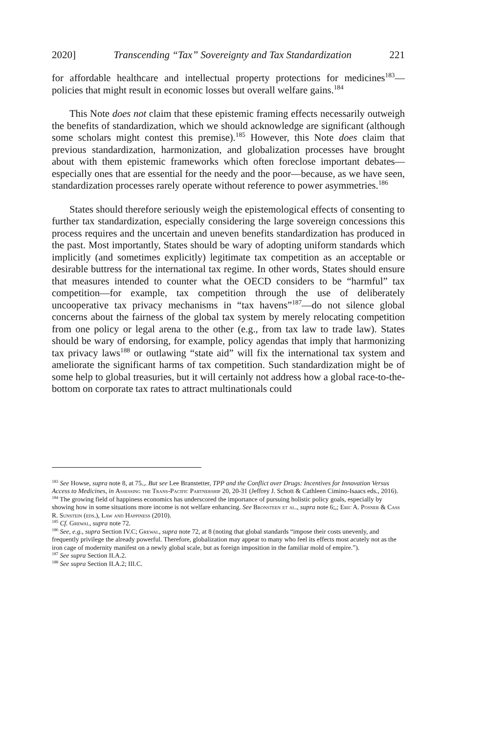2020] Transcending “Tax” Sovereignty and Tax Standardization 221
for affordable healthcare and intellectual property protections for medicines<sup>183</sup>—policies that might result in economic losses but overall welfare gains.<sup>184</sup>
This Note does not claim that these epistemic framing effects necessarily outweigh the benefits of standardization, which we should acknowledge are significant (although some scholars might contest this premise).<sup>185</sup> However, this Note does claim that previous standardization, harmonization, and globalization processes have brought about with them epistemic frameworks which often foreclose important debates—especially ones that are essential for the needy and the poor—because, as we have seen, standardization processes rarely operate without reference to power asymmetries.<sup>186</sup>
States should therefore seriously weigh the epistemological effects of consenting to further tax standardization, especially considering the large sovereign concessions this process requires and the uncertain and uneven benefits standardization has produced in the past. Most importantly, States should be wary of adopting uniform standards which implicitly (and sometimes explicitly) legitimate tax competition as an acceptable or desirable buttress for the international tax regime. In other words, States should ensure that measures intended to counter what the OECD considers to be “harmful” tax competition—for example, tax competition through the use of deliberately uncooperative tax privacy mechanisms in “tax havens”<sup>187</sup>—do not silence global concerns about the fairness of the global tax system by merely relocating competition from one policy or legal arena to the other (e.g., from tax law to trade law). States should be wary of endorsing, for example, policy agendas that imply that harmonizing tax privacy laws<sup>188</sup> or outlawing “state aid” will fix the international tax system and ameliorate the significant harms of tax competition. Such standardization might be of some help to global treasuries, but it will certainly not address how a global race-to-the-bottom on corporate tax rates to attract multinationals could
<sup>183</sup> See Howse, supra note 8, at 75.,. But see Lee Branstetter, TPP and the Conflict over Drugs: Incentives for Innovation Versus Access to Medicines, in Assessing the Trans-Pacific Partnership 20, 20-31 (Jeffrey J. Schott & Cathleen Cimino-Isaacs eds., 2016).
<sup>184</sup> The growing field of happiness economics has underscored the importance of pursuing holistic policy goals, especially by showing how in some situations more income is not welfare enhancing. See Bronsteen et al., supra note 6;,; Eric A. Posner & Cass R. Sunstein (eds.), Law and Happiness (2010).
<sup>185</sup> Cf. Grewal, supra note 72.
<sup>186</sup> See, e.g., supra Section IV.C; Grewal, supra note 72, at 8 (noting that global standards “impose their costs unevenly, and frequently privilege the already powerful. Therefore, globalization may appear to many who feel its effects most acutely not as the iron cage of modernity manifest on a newly global scale, but as foreign imposition in the familiar mold of empire.”).
<sup>187</sup> See supra Section II.A.2.
<sup>188</sup> See supra Section II.A.2; III.C.